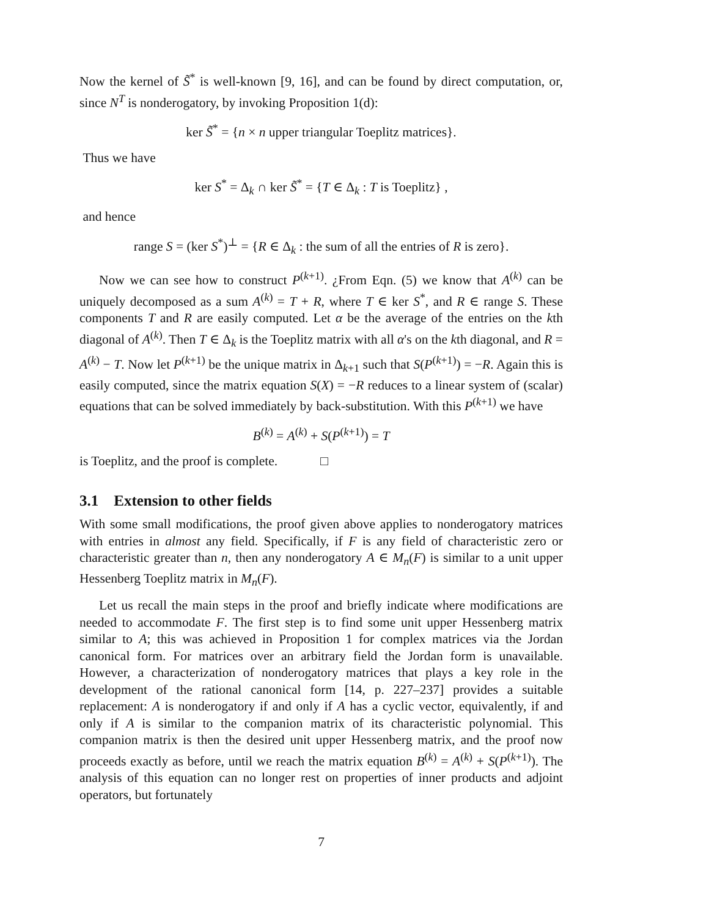Now the kernel of S̃<sup>*</sup> is well-known [9, 16], and can be found by direct computation, or, since N<sup>T</sup> is nonderogatory, by invoking Proposition 1(d):
ker S̃<sup>*</sup> = {n × n upper triangular Toeplitz matrices}.
Thus we have
ker S<sup>*</sup> = Δ<sub>k</sub> ∩ ker S̃<sup>*</sup> = {T ∈ Δ<sub>k</sub> : T is Toeplitz} ,
and hence
range S = (ker S<sup>*</sup>)<sup>⊥</sup> = {R ∈ Δ<sub>k</sub> : the sum of all the entries of R is zero}.
Now we can see how to construct P<sup>(k+1)</sup>. ¿From Eqn. (5) we know that A<sup>(k)</sup> can be uniquely decomposed as a sum A<sup>(k)</sup> = T + R, where T ∈ ker S<sup>*</sup>, and R ∈ range S. These components T and R are easily computed. Let α be the average of the entries on the kth diagonal of A<sup>(k)</sup>. Then T ∈ Δ<sub>k</sub> is the Toeplitz matrix with all α's on the kth diagonal, and R = A<sup>(k)</sup> − T. Now let P<sup>(k+1)</sup> be the unique matrix in Δ<sub>k+1</sub> such that S(P<sup>(k+1)</sup>) = −R. Again this is easily computed, since the matrix equation S(X) = −R reduces to a linear system of (scalar) equations that can be solved immediately by back-substitution. With this P<sup>(k+1)</sup> we have
B<sup>(k)</sup> = A<sup>(k)</sup> + S(P<sup>(k+1)</sup>) = T
is Toeplitz, and the proof is complete. □
3.1 Extension to other fields
With some small modifications, the proof given above applies to nonderogatory matrices with entries in almost any field. Specifically, if F is any field of characteristic zero or characteristic greater than n, then any nonderogatory A ∈ M<sub>n</sub>(F) is similar to a unit upper Hessenberg Toeplitz matrix in M<sub>n</sub>(F).
Let us recall the main steps in the proof and briefly indicate where modifications are needed to accommodate F. The first step is to find some unit upper Hessenberg matrix similar to A; this was achieved in Proposition 1 for complex matrices via the Jordan canonical form. For matrices over an arbitrary field the Jordan form is unavailable. However, a characterization of nonderogatory matrices that plays a key role in the development of the rational canonical form [14, p. 227–237] provides a suitable replacement: A is nonderogatory if and only if A has a cyclic vector, equivalently, if and only if A is similar to the companion matrix of its characteristic polynomial. This companion matrix is then the desired unit upper Hessenberg matrix, and the proof now proceeds exactly as before, until we reach the matrix equation B<sup>(k)</sup> = A<sup>(k)</sup> + S(P<sup>(k+1)</sup>). The analysis of this equation can no longer rest on properties of inner products and adjoint operators, but fortunately
7